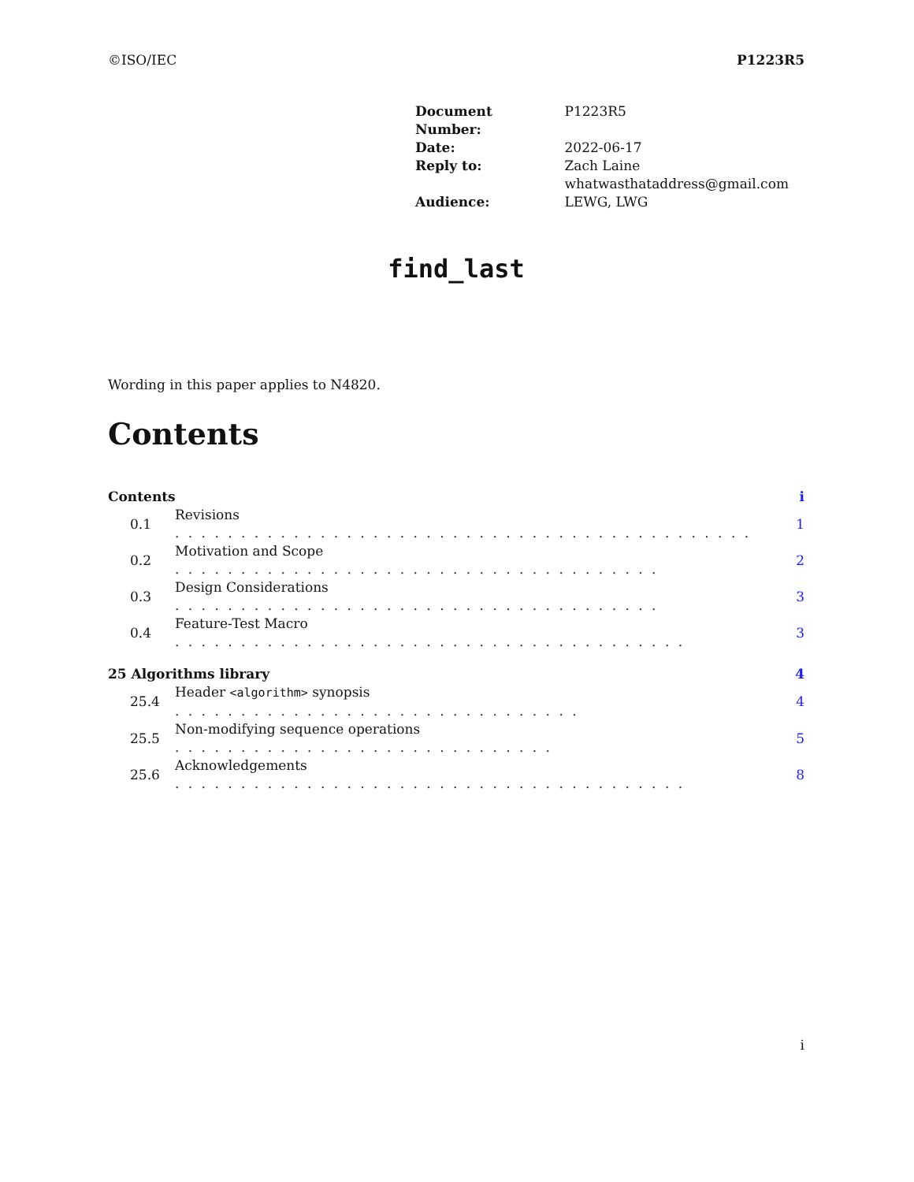©ISO/IEC P1223R5
| Document Number: | P1223R5 |
| Date: | 2022-06-17 |
| Reply to: | Zach Laine whatwasthataddress@gmail.com |
| Audience: | LEWG, LWG |
find_last
Wording in this paper applies to N4820.
Contents
| Contents | | i |
| 0.1 | Revisions . . . . . . . . . . . . . . . . . . . . . . . . . . . . . . . . . . . . . . . . . . . . | 1 |
| 0.2 | Motivation and Scope . . . . . . . . . . . . . . . . . . . . . . . . . . . . . . . . . . . . . | 2 |
| 0.3 | Design Considerations . . . . . . . . . . . . . . . . . . . . . . . . . . . . . . . . . . . . . | 3 |
| 0.4 | Feature-Test Macro . . . . . . . . . . . . . . . . . . . . . . . . . . . . . . . . . . . . . . . | 3 |
| 25 Algorithms library | | 4 |
| 25.4 | Header <algorithm> synopsis . . . . . . . . . . . . . . . . . . . . . . . . . . . . . . . | 4 |
| 25.5 | Non-modifying sequence operations . . . . . . . . . . . . . . . . . . . . . . . . . . . . . | 5 |
| 25.6 | Acknowledgements . . . . . . . . . . . . . . . . . . . . . . . . . . . . . . . . . . . . . . . | 8 |
i